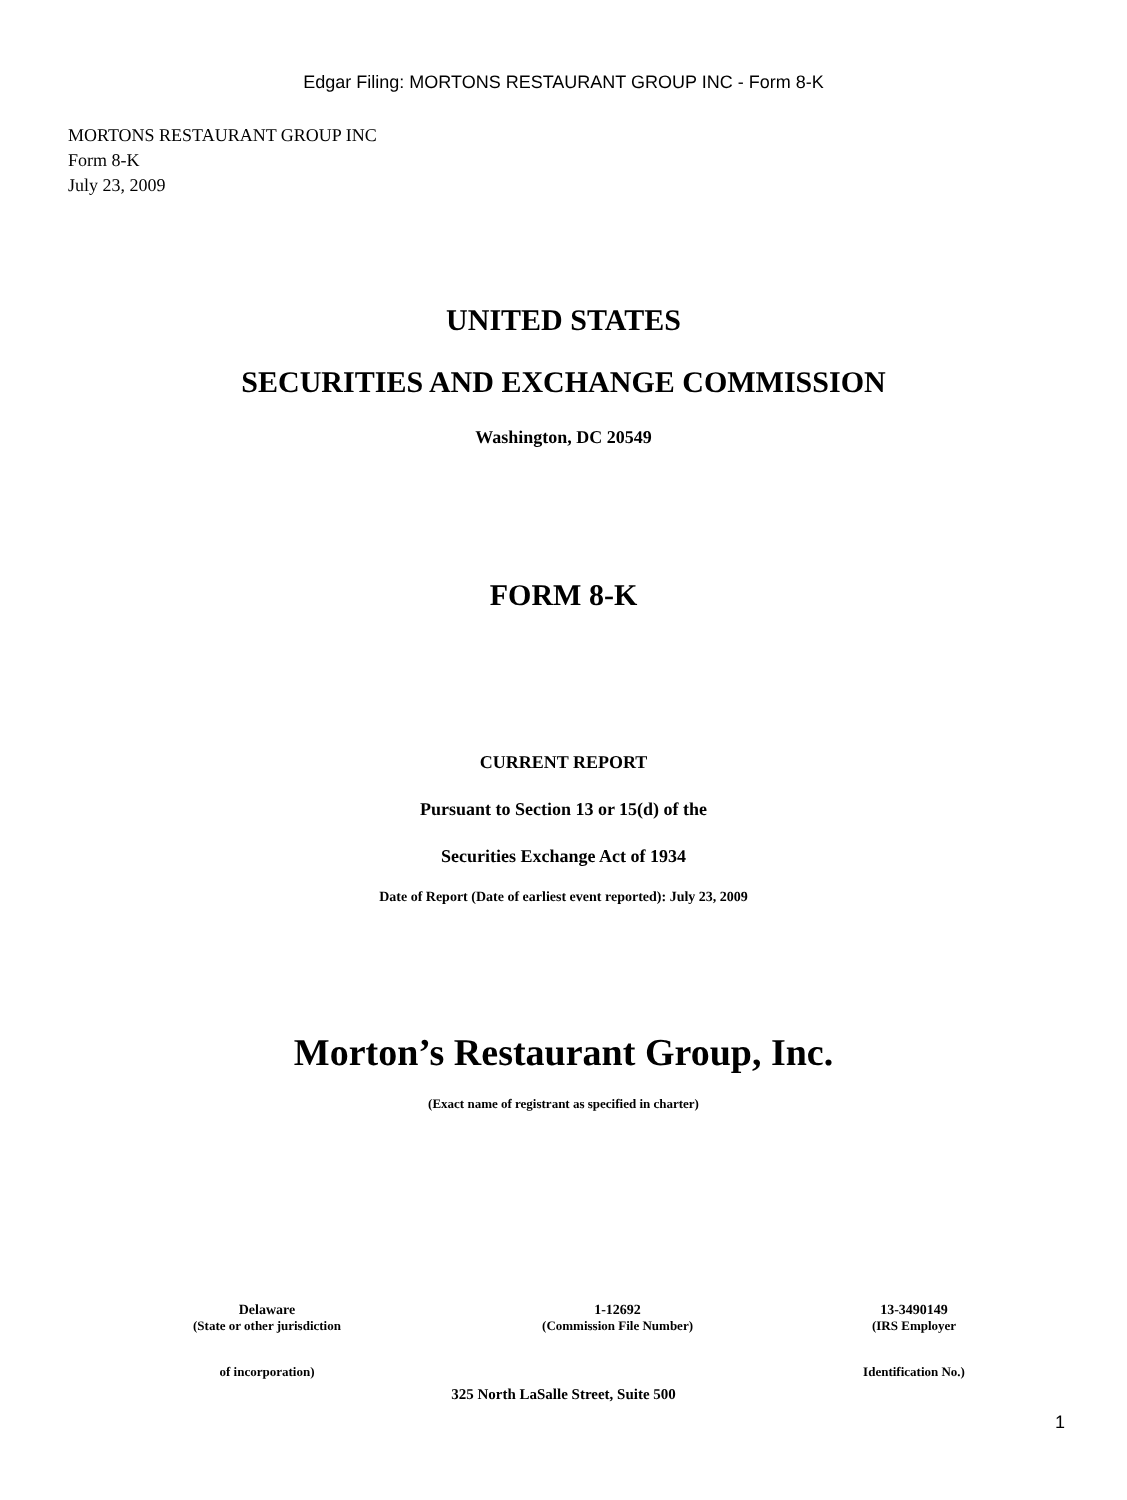Edgar Filing: MORTONS RESTAURANT GROUP INC - Form 8-K
MORTONS RESTAURANT GROUP INC
Form 8-K
July 23, 2009
UNITED STATES
SECURITIES AND EXCHANGE COMMISSION
Washington, DC 20549
FORM 8-K
CURRENT REPORT
Pursuant to Section 13 or 15(d) of the
Securities Exchange Act of 1934
Date of Report (Date of earliest event reported): July 23, 2009
Morton’s Restaurant Group, Inc.
(Exact name of registrant as specified in charter)
| Delaware | 1-12692 | 13-3490149 |
| (State or other jurisdiction | (Commission File Number) | (IRS Employer |
| of incorporation) | | Identification No.) |
325 North LaSalle Street, Suite 500
1